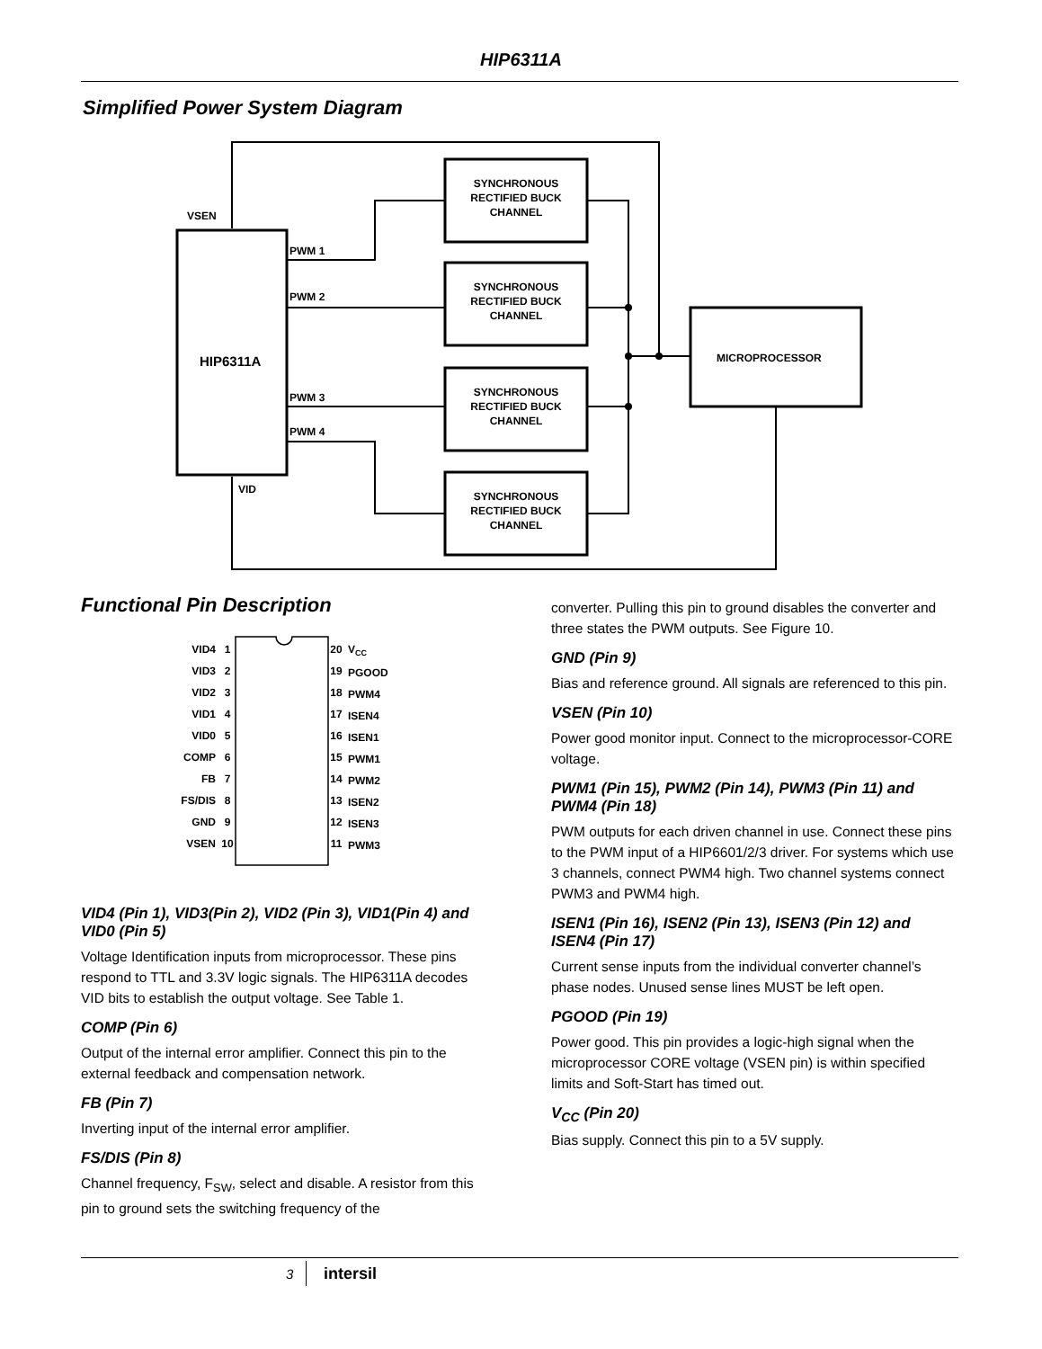HIP6311A
Simplified Power System Diagram
VSEN
PWM 1
PWM 2
PWM 3
PWM 4
VID
HIP6311A
MICROPROCESSOR
SYNCHRONOUS
RECTIFIED BUCK
CHANNEL
SYNCHRONOUS
RECTIFIED BUCK
CHANNEL
SYNCHRONOUS
RECTIFIED BUCK
CHANNEL
SYNCHRONOUS
RECTIFIED BUCK
CHANNEL
Functional Pin Description
VID4
VID3
VID2
VID1
VID0
COMP
FB
FS/DIS
GND
VSEN
1
2
3
4
5
6
7
8
9
10
20
19
18
17
16
15
14
13
12
11
VCC
PGOOD
PWM4
ISEN4
ISEN1
PWM1
PWM2
ISEN2
ISEN3
PWM3
VID4 (Pin 1), VID3(Pin 2), VID2 (Pin 3), VID1(Pin 4) and VID0 (Pin 5)
Voltage Identification inputs from microprocessor. These pins respond to TTL and 3.3V logic signals. The HIP6311A decodes VID bits to establish the output voltage. See Table 1.
COMP (Pin 6)
Output of the internal error amplifier. Connect this pin to the external feedback and compensation network.
FB (Pin 7)
Inverting input of the internal error amplifier.
FS/DIS (Pin 8)
Channel frequency, F<sub>SW</sub>, select and disable. A resistor from this pin to ground sets the switching frequency of the
converter. Pulling this pin to ground disables the converter and three states the PWM outputs. See Figure 10.
GND (Pin 9)
Bias and reference ground. All signals are referenced to this pin.
VSEN (Pin 10)
Power good monitor input. Connect to the microprocessor-CORE voltage.
PWM1 (Pin 15), PWM2 (Pin 14), PWM3 (Pin 11) and PWM4 (Pin 18)
PWM outputs for each driven channel in use. Connect these pins to the PWM input of a HIP6601/2/3 driver. For systems which use 3 channels, connect PWM4 high. Two channel systems connect PWM3 and PWM4 high.
ISEN1 (Pin 16), ISEN2 (Pin 13), ISEN3 (Pin 12) and ISEN4 (Pin 17)
Current sense inputs from the individual converter channel’s phase nodes. Unused sense lines MUST be left open.
PGOOD (Pin 19)
Power good. This pin provides a logic-high signal when the microprocessor CORE voltage (VSEN pin) is within specified limits and Soft-Start has timed out.
V<sub>CC</sub> (Pin 20)
Bias supply. Connect this pin to a 5V supply.
3 intersil